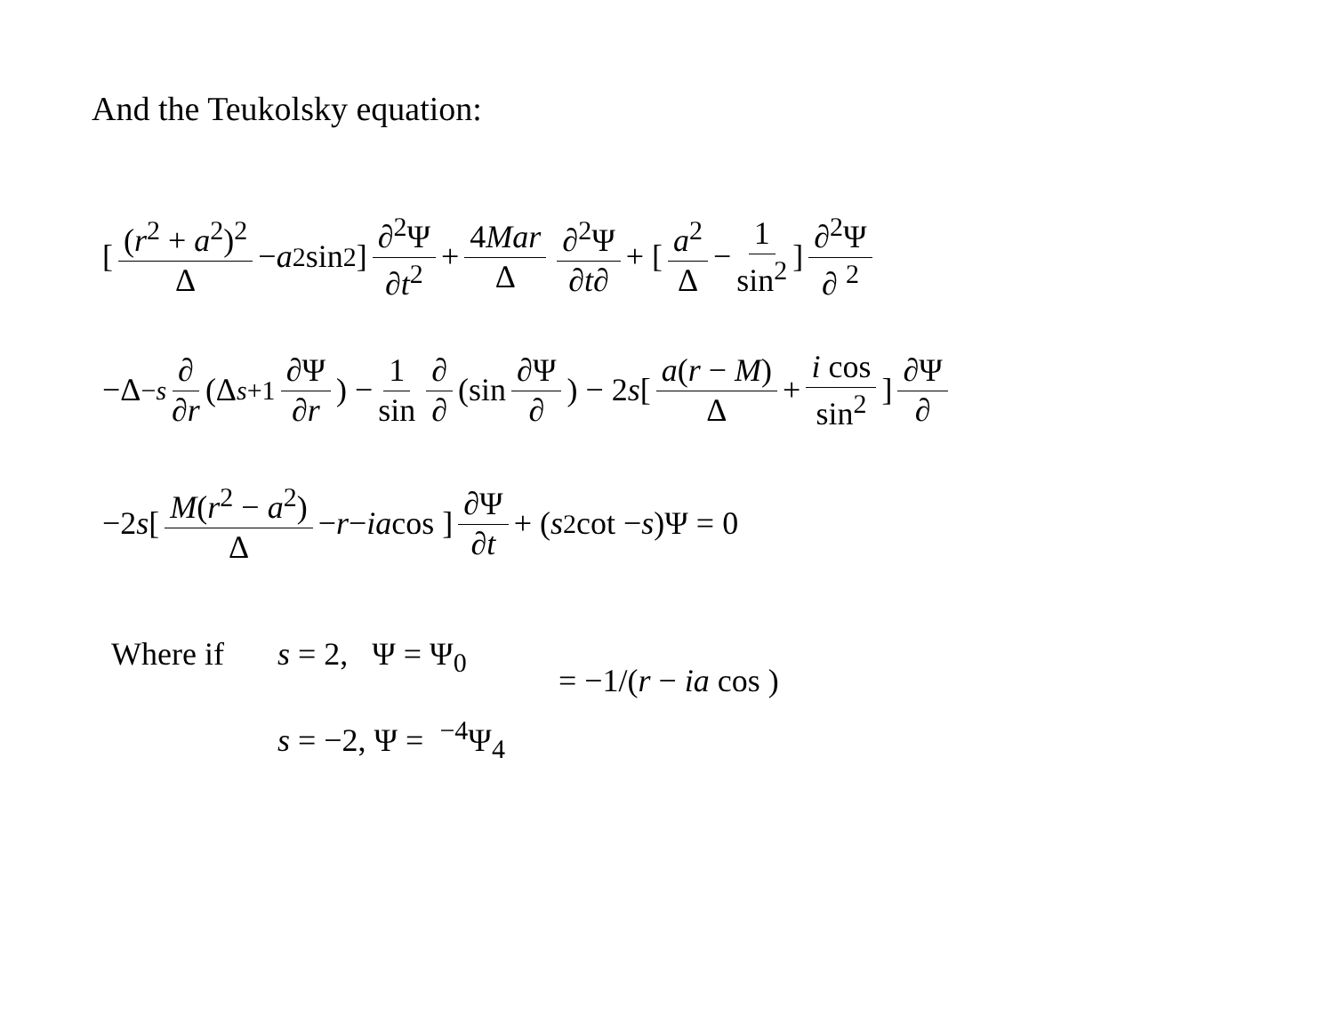And the Teukolsky equation:
[ (r<sup>2</sup> + a<sup>2</sup>)<sup>2</sup> Δ − a<sup>2</sup> sin<sup>2</sup> ] ∂<sup>2</sup>Ψ ∂t<sup>2</sup> + 4Mar Δ ∂<sup>2</sup>Ψ ∂t∂ + [ a<sup>2</sup> Δ − 1 sin<sup>2</sup> ] ∂<sup>2</sup>Ψ ∂ <sup>2</sup>
−Δ<sup>−s</sup> ∂ ∂r (Δ<sup>s+1</sup> ∂Ψ ∂r) − 1 sin ∂ ∂ (sin ∂Ψ ∂) − 2 s [ a(r − M) Δ + i cos sin<sup>2</sup> ] ∂Ψ ∂
−2 s [ M(r<sup>2</sup> − a<sup>2</sup>) Δ − r − ia cos ] ∂Ψ ∂t + (s<sup>2</sup> cot − s)Ψ = 0
Where if s = 2, Ψ = Ψ<sub>0</sub>
s = −2, Ψ = <sup>−4</sup>Ψ<sub>4</sub>
= −1/(r − ia cos )